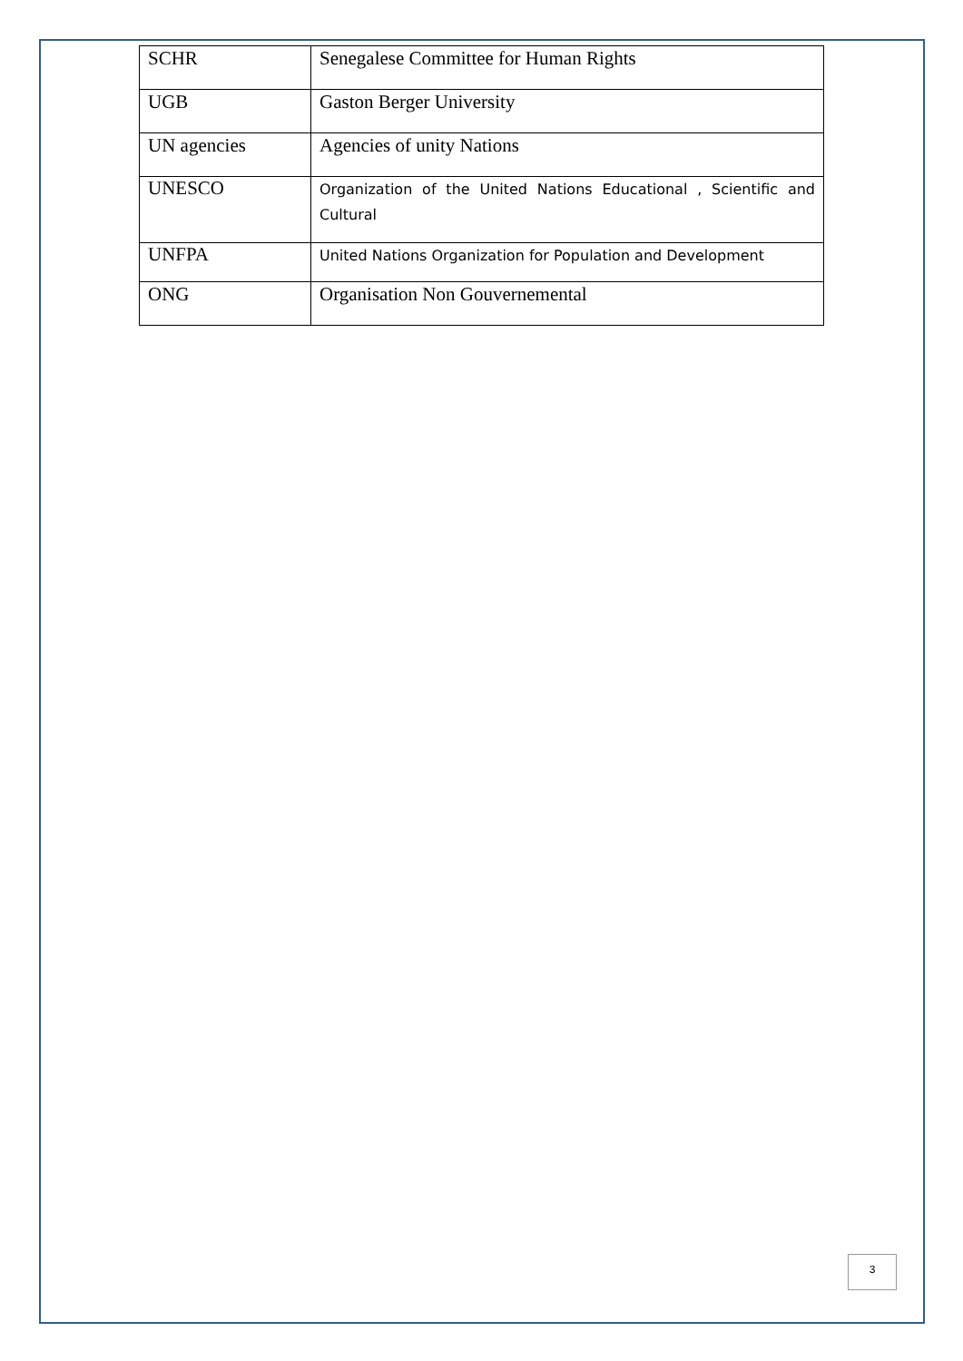| SCHR | Senegalese Committee for Human Rights |
| UGB | Gaston Berger University |
| UN agencies | Agencies of unity Nations |
| UNESCO | Organization of the United Nations Educational , Scientific and Cultural |
| UNFPA | United Nations Organization for Population and Development |
| ONG | Organisation Non Gouvernemental |
3